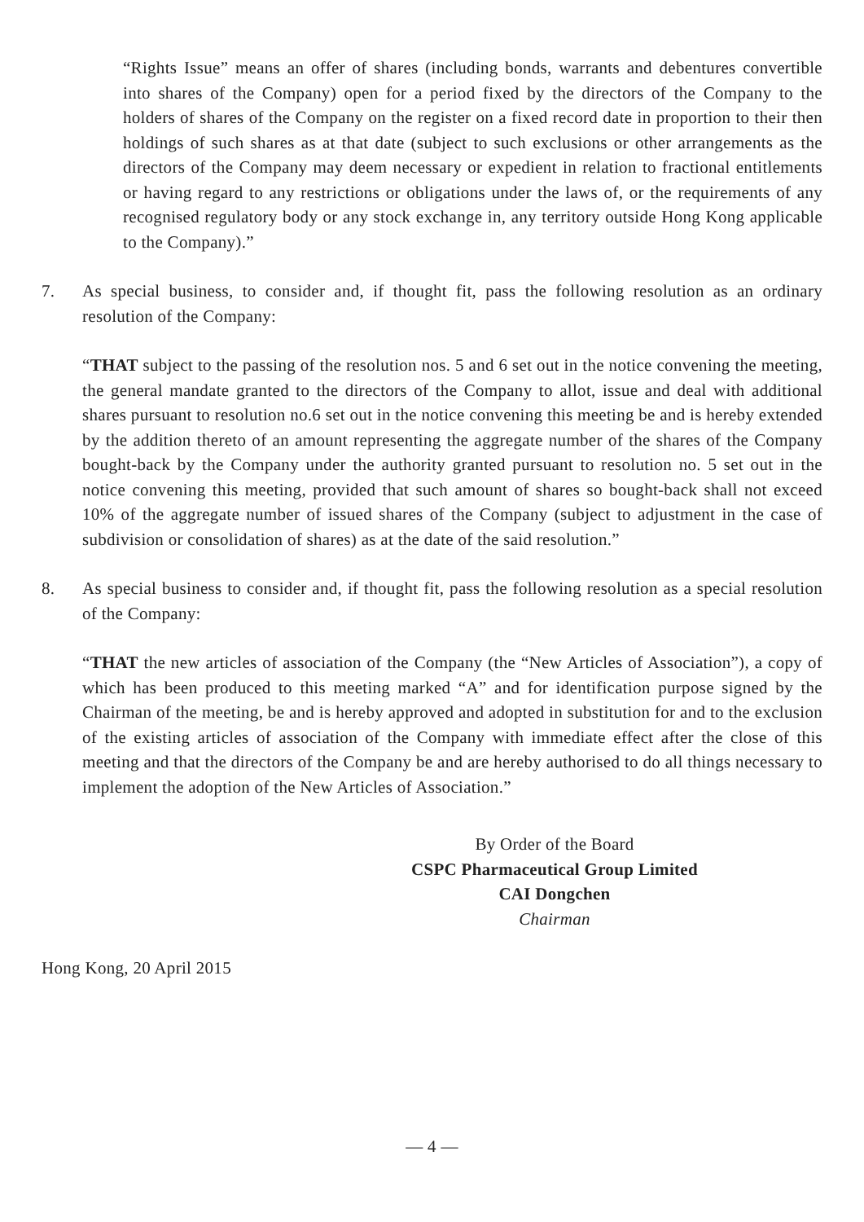“Rights Issue” means an offer of shares (including bonds, warrants and debentures convertible into shares of the Company) open for a period fixed by the directors of the Company to the holders of shares of the Company on the register on a fixed record date in proportion to their then holdings of such shares as at that date (subject to such exclusions or other arrangements as the directors of the Company may deem necessary or expedient in relation to fractional entitlements or having regard to any restrictions or obligations under the laws of, or the requirements of any recognised regulatory body or any stock exchange in, any territory outside Hong Kong applicable to the Company).”
7. As special business, to consider and, if thought fit, pass the following resolution as an ordinary resolution of the Company:
“THAT subject to the passing of the resolution nos. 5 and 6 set out in the notice convening the meeting, the general mandate granted to the directors of the Company to allot, issue and deal with additional shares pursuant to resolution no.6 set out in the notice convening this meeting be and is hereby extended by the addition thereto of an amount representing the aggregate number of the shares of the Company bought-back by the Company under the authority granted pursuant to resolution no. 5 set out in the notice convening this meeting, provided that such amount of shares so bought-back shall not exceed 10% of the aggregate number of issued shares of the Company (subject to adjustment in the case of subdivision or consolidation of shares) as at the date of the said resolution.”
8. As special business to consider and, if thought fit, pass the following resolution as a special resolution of the Company:
“THAT the new articles of association of the Company (the “New Articles of Association”), a copy of which has been produced to this meeting marked “A” and for identification purpose signed by the Chairman of the meeting, be and is hereby approved and adopted in substitution for and to the exclusion of the existing articles of association of the Company with immediate effect after the close of this meeting and that the directors of the Company be and are hereby authorised to do all things necessary to implement the adoption of the New Articles of Association.”
By Order of the Board
CSPC Pharmaceutical Group Limited
CAI Dongchen
Chairman
Hong Kong, 20 April 2015
— 4 —